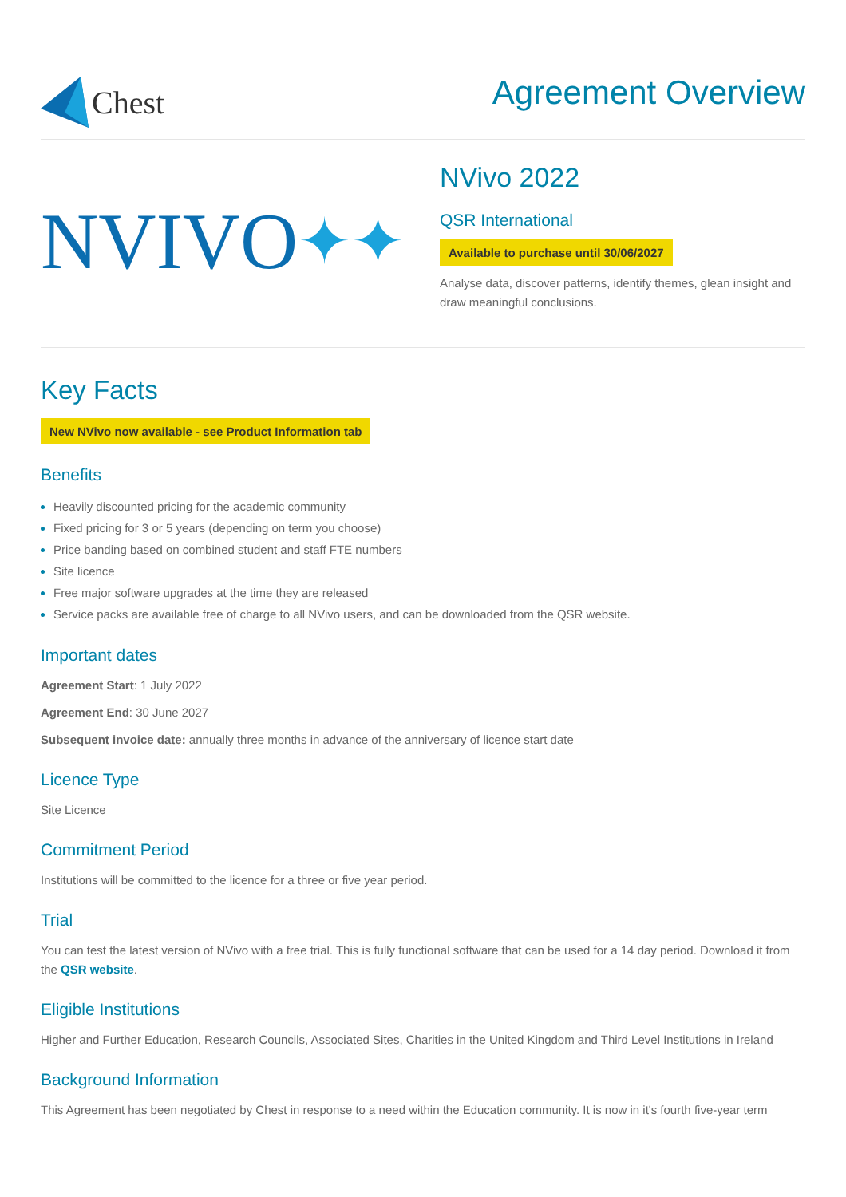Chest
Agreement Overview
NVIVO ✦✦
NVivo 2022
QSR International
Available to purchase until 30/06/2027
Analyse data, discover patterns, identify themes, glean insight and draw meaningful conclusions.
Key Facts
New NVivo now available - see Product Information tab
Benefits
Heavily discounted pricing for the academic community
Fixed pricing for 3 or 5 years (depending on term you choose)
Price banding based on combined student and staff FTE numbers
Site licence
Free major software upgrades at the time they are released
Service packs are available free of charge to all NVivo users, and can be downloaded from the QSR website.
Important dates
Agreement Start: 1 July 2022
Agreement End: 30 June 2027
Subsequent invoice date: annually three months in advance of the anniversary of licence start date
Licence Type
Site Licence
Commitment Period
Institutions will be committed to the licence for a three or five year period.
Trial
You can test the latest version of NVivo with a free trial. This is fully functional software that can be used for a 14 day period. Download it from the QSR website.
Eligible Institutions
Higher and Further Education, Research Councils, Associated Sites, Charities in the United Kingdom and Third Level Institutions in Ireland
Background Information
This Agreement has been negotiated by Chest in response to a need within the Education community. It is now in it's fourth five-year term